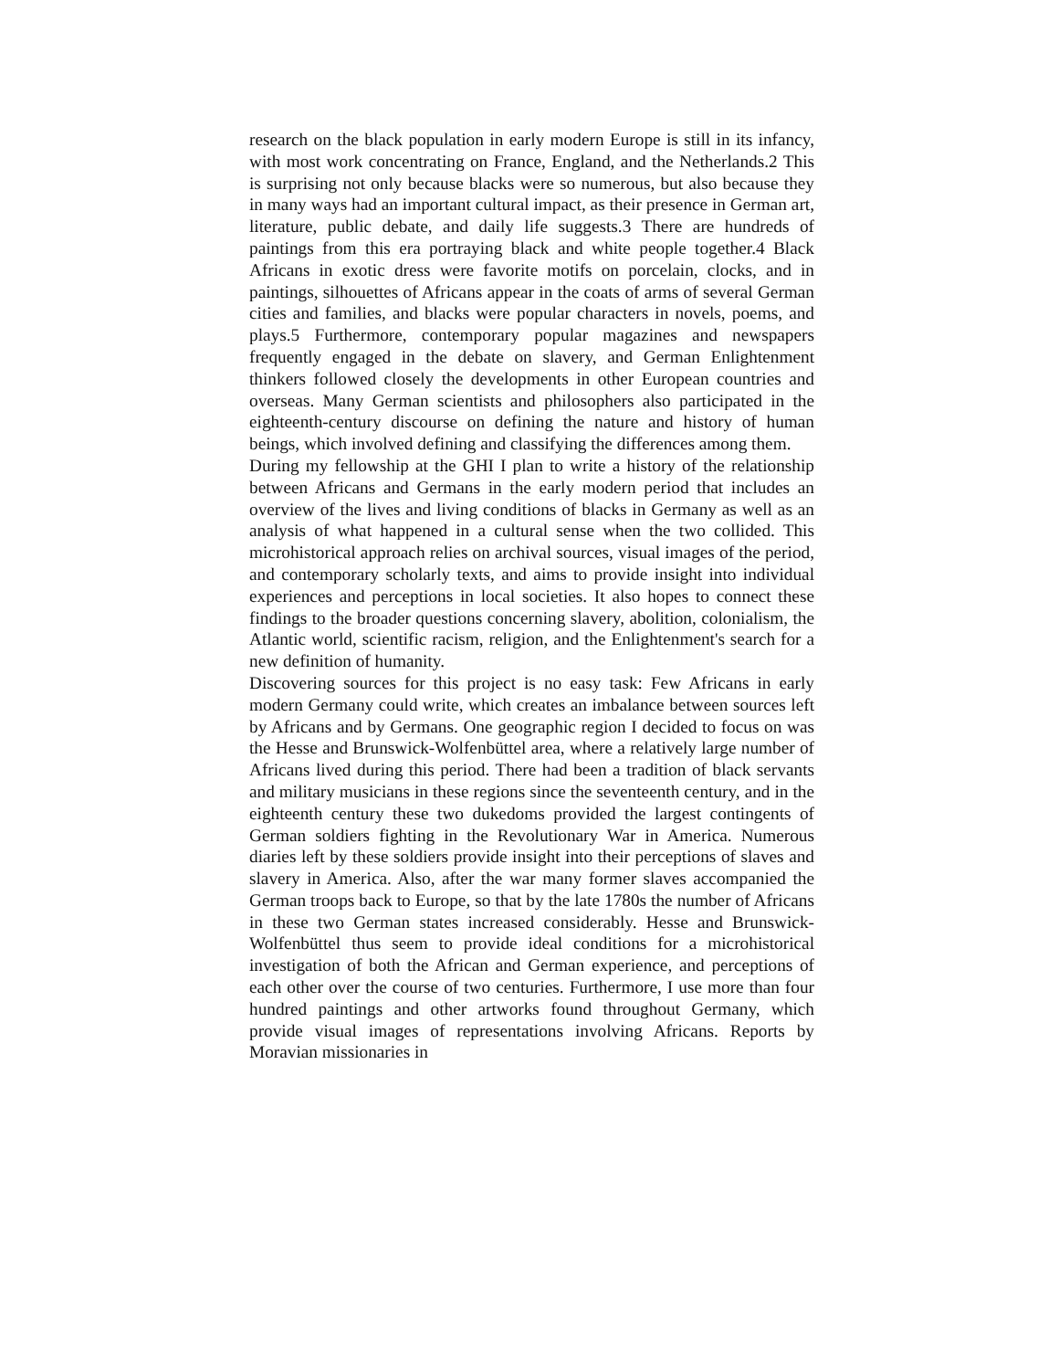research on the black population in early modern Europe is still in its infancy, with most work concentrating on France, England, and the Netherlands.2 This is surprising not only because blacks were so numerous, but also because they in many ways had an important cultural impact, as their presence in German art, literature, public debate, and daily life suggests.3 There are hundreds of paintings from this era portraying black and white people together.4 Black Africans in exotic dress were favorite motifs on porcelain, clocks, and in paintings, silhouettes of Africans appear in the coats of arms of several German cities and families, and blacks were popular characters in novels, poems, and plays.5 Furthermore, contemporary popular magazines and newspapers frequently engaged in the debate on slavery, and German Enlightenment thinkers followed closely the developments in other European countries and overseas. Many German scientists and philosophers also participated in the eighteenth-century discourse on defining the nature and history of human beings, which involved defining and classifying the differences among them.
During my fellowship at the GHI I plan to write a history of the relationship between Africans and Germans in the early modern period that includes an overview of the lives and living conditions of blacks in Germany as well as an analysis of what happened in a cultural sense when the two collided. This microhistorical approach relies on archival sources, visual images of the period, and contemporary scholarly texts, and aims to provide insight into individual experiences and perceptions in local societies. It also hopes to connect these findings to the broader questions concerning slavery, abolition, colonialism, the Atlantic world, scientific racism, religion, and the Enlightenment's search for a new definition of humanity.
Discovering sources for this project is no easy task: Few Africans in early modern Germany could write, which creates an imbalance between sources left by Africans and by Germans. One geographic region I decided to focus on was the Hesse and Brunswick-Wolfenbüttel area, where a relatively large number of Africans lived during this period. There had been a tradition of black servants and military musicians in these regions since the seventeenth century, and in the eighteenth century these two dukedoms provided the largest contingents of German soldiers fighting in the Revolutionary War in America. Numerous diaries left by these soldiers provide insight into their perceptions of slaves and slavery in America. Also, after the war many former slaves accompanied the German troops back to Europe, so that by the late 1780s the number of Africans in these two German states increased considerably. Hesse and Brunswick-Wolfenbüttel thus seem to provide ideal conditions for a microhistorical investigation of both the African and German experience, and perceptions of each other over the course of two centuries. Furthermore, I use more than four hundred paintings and other artworks found throughout Germany, which provide visual images of representations involving Africans. Reports by Moravian missionaries in